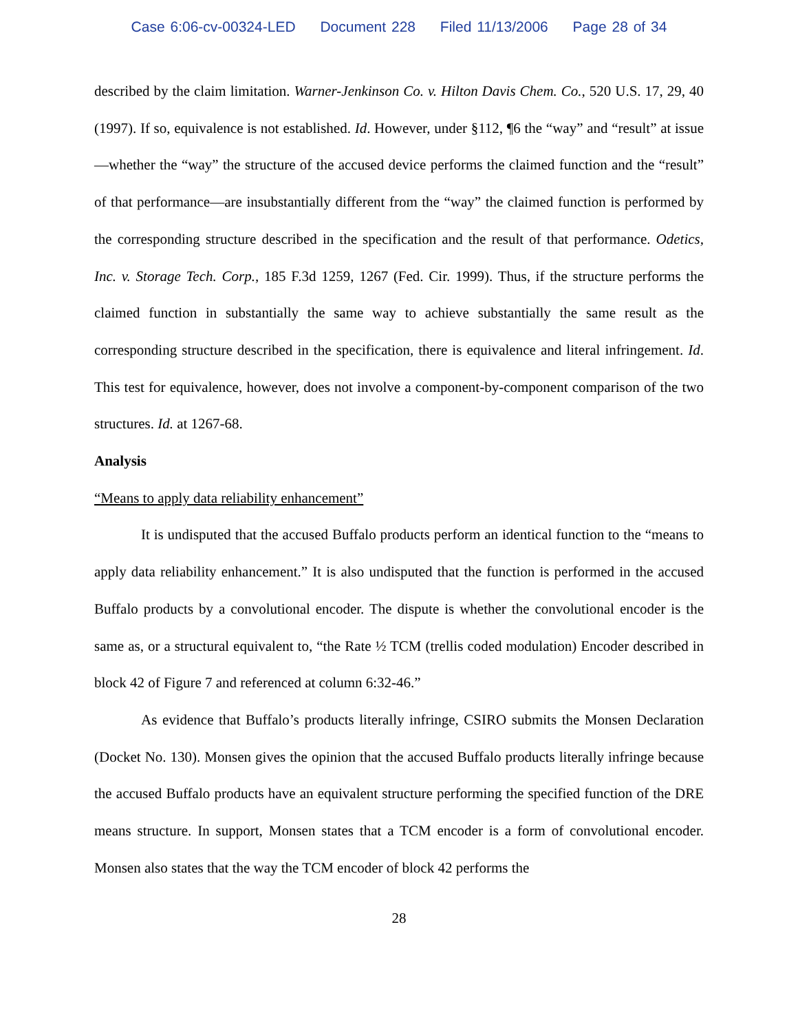Case 6:06-cv-00324-LED Document 228 Filed 11/13/2006 Page 28 of 34
described by the claim limitation. Warner-Jenkinson Co. v. Hilton Davis Chem. Co., 520 U.S. 17, 29, 40 (1997). If so, equivalence is not established. Id. However, under §112, ¶6 the “way” and “result” at issue—whether the “way” the structure of the accused device performs the claimed function and the “result” of that performance—are insubstantially different from the “way” the claimed function is performed by the corresponding structure described in the specification and the result of that performance. Odetics, Inc. v. Storage Tech. Corp., 185 F.3d 1259, 1267 (Fed. Cir. 1999). Thus, if the structure performs the claimed function in substantially the same way to achieve substantially the same result as the corresponding structure described in the specification, there is equivalence and literal infringement. Id. This test for equivalence, however, does not involve a component-by-component comparison of the two structures. Id. at 1267-68.
Analysis
“Means to apply data reliability enhancement”
It is undisputed that the accused Buffalo products perform an identical function to the “means to apply data reliability enhancement.” It is also undisputed that the function is performed in the accused Buffalo products by a convolutional encoder. The dispute is whether the convolutional encoder is the same as, or a structural equivalent to, “the Rate ½ TCM (trellis coded modulation) Encoder described in block 42 of Figure 7 and referenced at column 6:32-46.”
As evidence that Buffalo’s products literally infringe, CSIRO submits the Monsen Declaration (Docket No. 130). Monsen gives the opinion that the accused Buffalo products literally infringe because the accused Buffalo products have an equivalent structure performing the specified function of the DRE means structure. In support, Monsen states that a TCM encoder is a form of convolutional encoder. Monsen also states that the way the TCM encoder of block 42 performs the
28